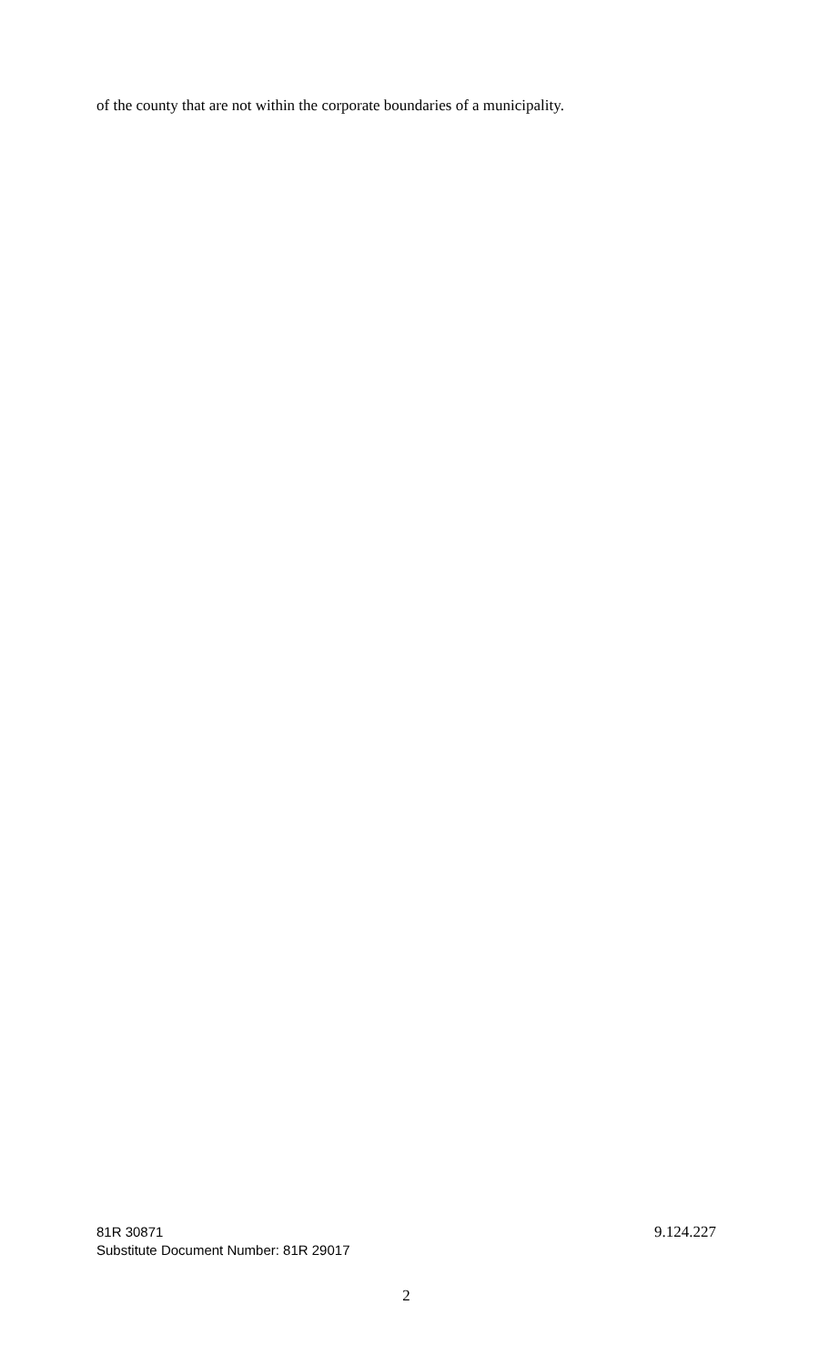of the county that are not within the corporate boundaries of a municipality.
81R 30871
Substitute Document Number: 81R 29017
9.124.227
2